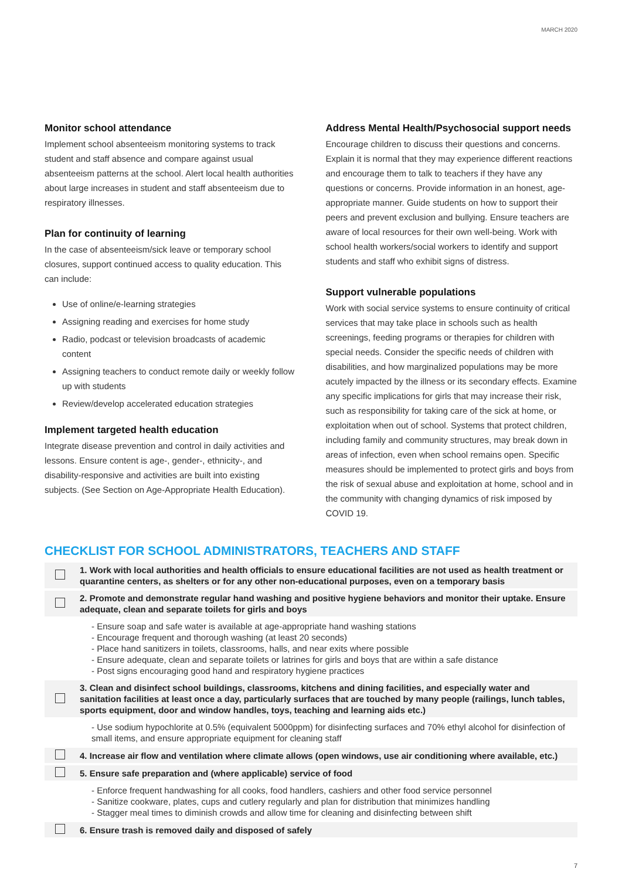MARCH 2020
Monitor school attendance
Implement school absenteeism monitoring systems to track student and staff absence and compare against usual absenteeism patterns at the school. Alert local health authorities about large increases in student and staff absenteeism due to respiratory illnesses.
Plan for continuity of learning
In the case of absenteeism/sick leave or temporary school closures, support continued access to quality education. This can include:
Use of online/e-learning strategies
Assigning reading and exercises for home study
Radio, podcast or television broadcasts of academic content
Assigning teachers to conduct remote daily or weekly follow up with students
Review/develop accelerated education strategies
Implement targeted health education
Integrate disease prevention and control in daily activities and lessons. Ensure content is age-, gender-, ethnicity-, and disability-responsive and activities are built into existing subjects. (See Section on Age-Appropriate Health Education).
Address Mental Health/Psychosocial support needs
Encourage children to discuss their questions and concerns. Explain it is normal that they may experience different reactions and encourage them to talk to teachers if they have any questions or concerns. Provide information in an honest, age-appropriate manner. Guide students on how to support their peers and prevent exclusion and bullying. Ensure teachers are aware of local resources for their own well-being. Work with school health workers/social workers to identify and support students and staff who exhibit signs of distress.
Support vulnerable populations
Work with social service systems to ensure continuity of critical services that may take place in schools such as health screenings, feeding programs or therapies for children with special needs. Consider the specific needs of children with disabilities, and how marginalized populations may be more acutely impacted by the illness or its secondary effects. Examine any specific implications for girls that may increase their risk, such as responsibility for taking care of the sick at home, or exploitation when out of school. Systems that protect children, including family and community structures, may break down in areas of infection, even when school remains open. Specific measures should be implemented to protect girls and boys from the risk of sexual abuse and exploitation at home, school and in the community with changing dynamics of risk imposed by COVID 19.
CHECKLIST FOR SCHOOL ADMINISTRATORS, TEACHERS AND STAFF
| | 1. Work with local authorities and health officials to ensure educational facilities are not used as health treatment or quarantine centers, as shelters or for any other non-educational purposes, even on a temporary basis |
| | 2. Promote and demonstrate regular hand washing and positive hygiene behaviors and monitor their uptake. Ensure adequate, clean and separate toilets for girls and boys |
| | - Ensure soap and safe water is available at age-appropriate hand washing stations - Encourage frequent and thorough washing (at least 20 seconds) - Place hand sanitizers in toilets, classrooms, halls, and near exits where possible - Ensure adequate, clean and separate toilets or latrines for girls and boys that are within a safe distance - Post signs encouraging good hand and respiratory hygiene practices |
| | 3. Clean and disinfect school buildings, classrooms, kitchens and dining facilities, and especially water and sanitation facilities at least once a day, particularly surfaces that are touched by many people (railings, lunch tables, sports equipment, door and window handles, toys, teaching and learning aids etc.) |
| | - Use sodium hypochlorite at 0.5% (equivalent 5000ppm) for disinfecting surfaces and 70% ethyl alcohol for disinfection of small items, and ensure appropriate equipment for cleaning staff |
| | 4. Increase air flow and ventilation where climate allows (open windows, use air conditioning where available, etc.) |
| | 5. Ensure safe preparation and (where applicable) service of food |
| | - Enforce frequent handwashing for all cooks, food handlers, cashiers and other food service personnel - Sanitize cookware, plates, cups and cutlery regularly and plan for distribution that minimizes handling - Stagger meal times to diminish crowds and allow time for cleaning and disinfecting between shift |
| | 6. Ensure trash is removed daily and disposed of safely |
7